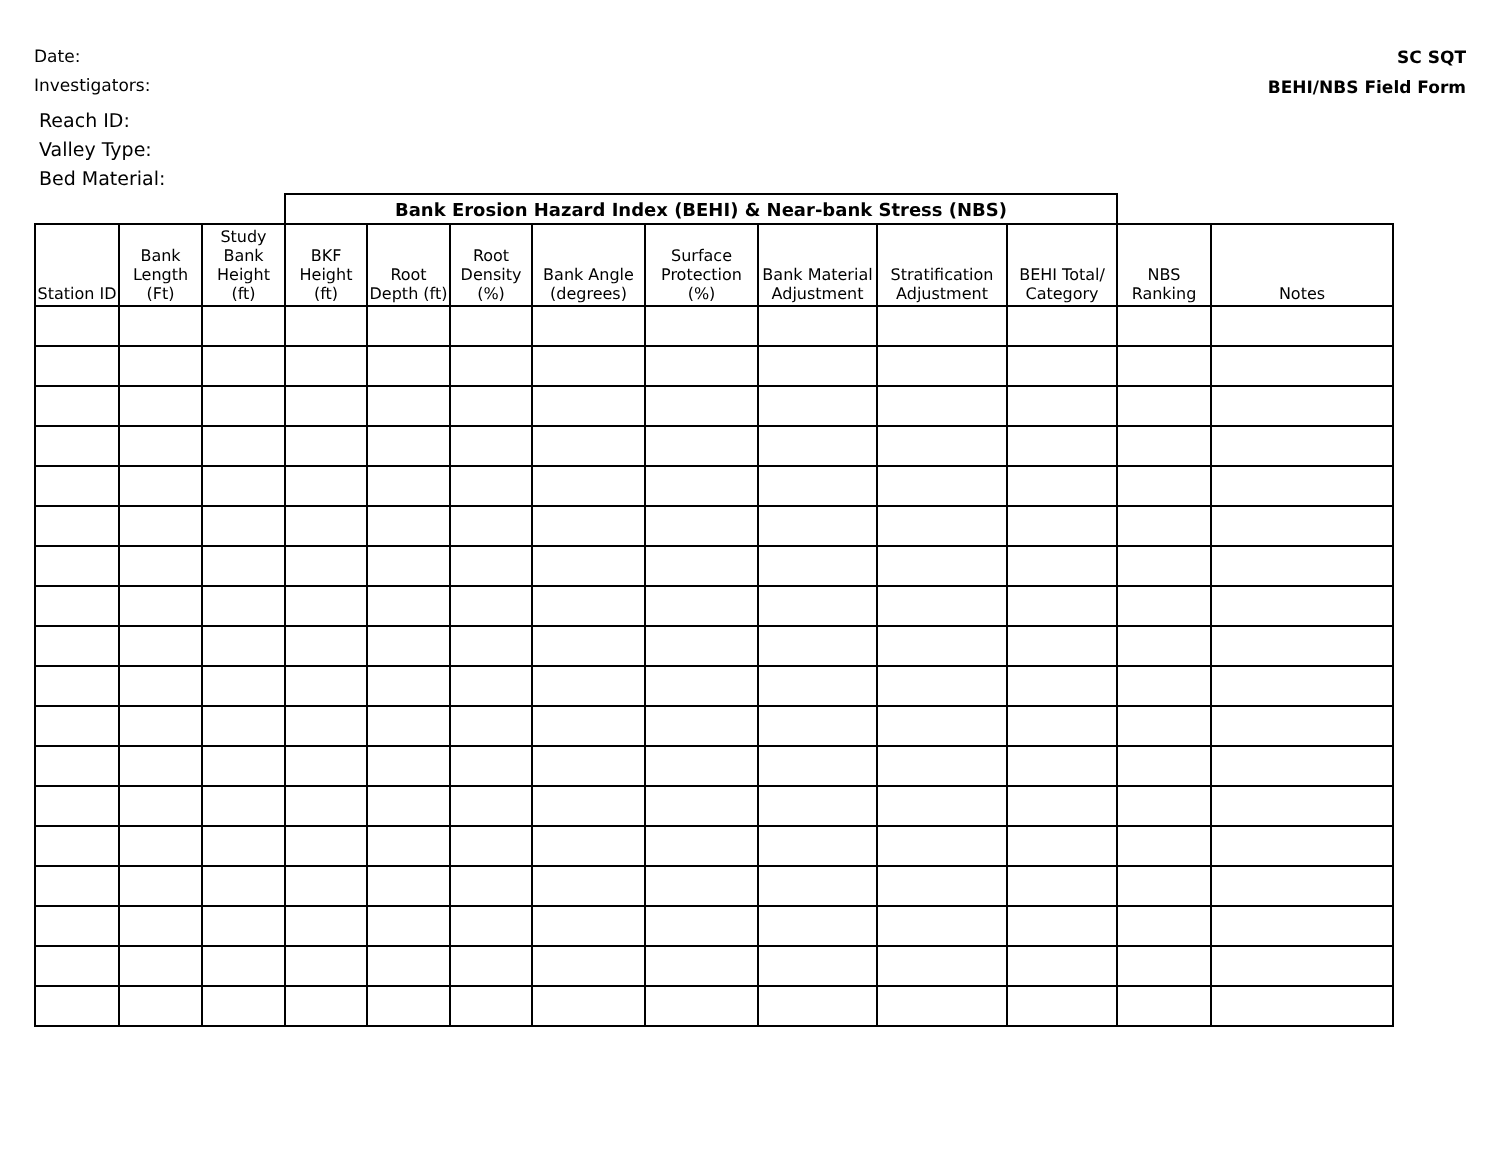Date:
Investigators:
SC SQT
BEHI/NBS Field Form
Reach ID:
Valley Type:
Bed Material:
| | | | Bank Erosion Hazard Index (BEHI) & Near-bank Stress (NBS) | | | | | | | | | |
| --- | --- | --- | --- | --- | --- | --- | --- | --- | --- | --- | --- | --- |
| Station ID | Bank Length (Ft) | Study Bank Height (ft) | BKF Height (ft) | Root Depth (ft) | Root Density (%) | Bank Angle (degrees) | Surface Protection (%) | Bank Material Adjustment | Stratification Adjustment | BEHI Total/ Category | NBS Ranking | Notes |